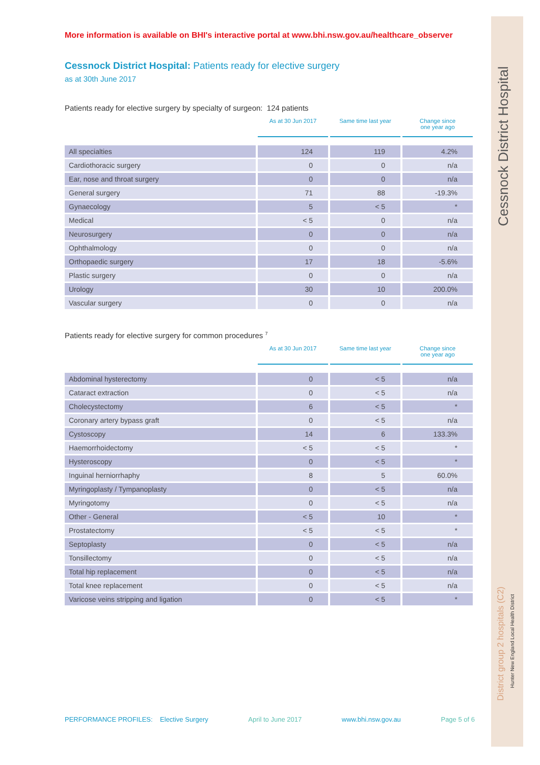Cessnock District Hospital
District group 2 hospitals (C2)
Hunter New England Local Health District
More information is available on BHI's interactive portal at www.bhi.nsw.gov.au/healthcare_observer
Cessnock District Hospital: Patients ready for elective surgery
as at 30th June 2017
Patients ready for elective surgery by specialty of surgeon: 124 patients
| | As at 30 Jun 2017 | Same time last year | Change since one year ago |
| All specialties | 124 | 119 | 4.2% |
| Cardiothoracic surgery | 0 | 0 | n/a |
| Ear, nose and throat surgery | 0 | 0 | n/a |
| General surgery | 71 | 88 | -19.3% |
| Gynaecology | 5 | < 5 | * |
| Medical | < 5 | 0 | n/a |
| Neurosurgery | 0 | 0 | n/a |
| Ophthalmology | 0 | 0 | n/a |
| Orthopaedic surgery | 17 | 18 | -5.6% |
| Plastic surgery | 0 | 0 | n/a |
| Urology | 30 | 10 | 200.0% |
| Vascular surgery | 0 | 0 | n/a |
Patients ready for elective surgery for common procedures <sup>7</sup>
| | As at 30 Jun 2017 | Same time last year | Change since one year ago |
| Abdominal hysterectomy | 0 | < 5 | n/a |
| Cataract extraction | 0 | < 5 | n/a |
| Cholecystectomy | 6 | < 5 | * |
| Coronary artery bypass graft | 0 | < 5 | n/a |
| Cystoscopy | 14 | 6 | 133.3% |
| Haemorrhoidectomy | < 5 | < 5 | * |
| Hysteroscopy | 0 | < 5 | * |
| Inguinal herniorrhaphy | 8 | 5 | 60.0% |
| Myringoplasty / Tympanoplasty | 0 | < 5 | n/a |
| Myringotomy | 0 | < 5 | n/a |
| Other - General | < 5 | 10 | * |
| Prostatectomy | < 5 | < 5 | * |
| Septoplasty | 0 | < 5 | n/a |
| Tonsillectomy | 0 | < 5 | n/a |
| Total hip replacement | 0 | < 5 | n/a |
| Total knee replacement | 0 | < 5 | n/a |
| Varicose veins stripping and ligation | 0 | < 5 | * |
PERFORMANCE PROFILES: Elective Surgery April to June 2017 www.bhi.nsw.gov.au Page 5 of 6